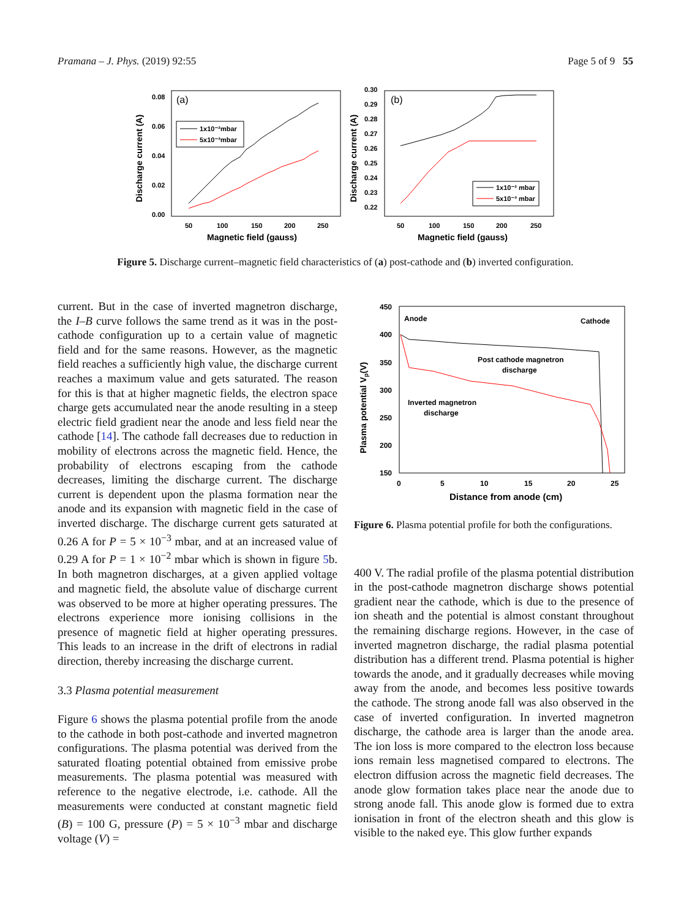Pramana – J. Phys. (2019) 92:55 Page 5 of 9 55
(a)
Discharge current (A)
0.08
0.06
0.04
0.02
0.00
50
100
150
200
250
Magnetic field (gauss)
1x10⁻²mbar
5x10⁻³mbar
(b)
Discharge current (A)
0.30
0.29
0.28
0.27
0.26
0.25
0.24
0.23
0.22
50
100
150
200
250
Magnetic field (gauss)
1x10⁻² mbar
5x10⁻³ mbar
Figure 5. Discharge current–magnetic field characteristics of (a) post-cathode and (b) inverted configuration.
current. But in the case of inverted magnetron discharge, the I–B curve follows the same trend as it was in the post-cathode configuration up to a certain value of magnetic field and for the same reasons. However, as the magnetic field reaches a sufficiently high value, the discharge current reaches a maximum value and gets saturated. The reason for this is that at higher magnetic fields, the electron space charge gets accumulated near the anode resulting in a steep electric field gradient near the anode and less field near the cathode [14]. The cathode fall decreases due to reduction in mobility of electrons across the magnetic field. Hence, the probability of electrons escaping from the cathode decreases, limiting the discharge current. The discharge current is dependent upon the plasma formation near the anode and its expansion with magnetic field in the case of inverted discharge. The discharge current gets saturated at 0.26 A for P = 5 × 10<sup>−3</sup> mbar, and at an increased value of 0.29 A for P = 1 × 10<sup>−2</sup> mbar which is shown in figure 5b. In both magnetron discharges, at a given applied voltage and magnetic field, the absolute value of discharge current was observed to be more at higher operating pressures. The electrons experience more ionising collisions in the presence of magnetic field at higher operating pressures. This leads to an increase in the drift of electrons in radial direction, thereby increasing the discharge current.
3.3 Plasma potential measurement
Figure 6 shows the plasma potential profile from the anode to the cathode in both post-cathode and inverted magnetron configurations. The plasma potential was derived from the saturated floating potential obtained from emissive probe measurements. The plasma potential was measured with reference to the negative electrode, i.e. cathode. All the measurements were conducted at constant magnetic field (B) = 100 G, pressure (P) = 5 × 10<sup>−3</sup> mbar and discharge voltage (V) =
Plasma potential Vp(V)
450
400
350
300
250
200
150
0
5
10
15
20
25
Distance from anode (cm)
Anode
Cathode
Post cathode magnetron
discharge
Inverted magnetron
discharge
Figure 6. Plasma potential profile for both the configurations.
400 V. The radial profile of the plasma potential distribution in the post-cathode magnetron discharge shows potential gradient near the cathode, which is due to the presence of ion sheath and the potential is almost constant throughout the remaining discharge regions. However, in the case of inverted magnetron discharge, the radial plasma potential distribution has a different trend. Plasma potential is higher towards the anode, and it gradually decreases while moving away from the anode, and becomes less positive towards the cathode. The strong anode fall was also observed in the case of inverted configuration. In inverted magnetron discharge, the cathode area is larger than the anode area. The ion loss is more compared to the electron loss because ions remain less magnetised compared to electrons. The electron diffusion across the magnetic field decreases. The anode glow formation takes place near the anode due to strong anode fall. This anode glow is formed due to extra ionisation in front of the electron sheath and this glow is visible to the naked eye. This glow further expands